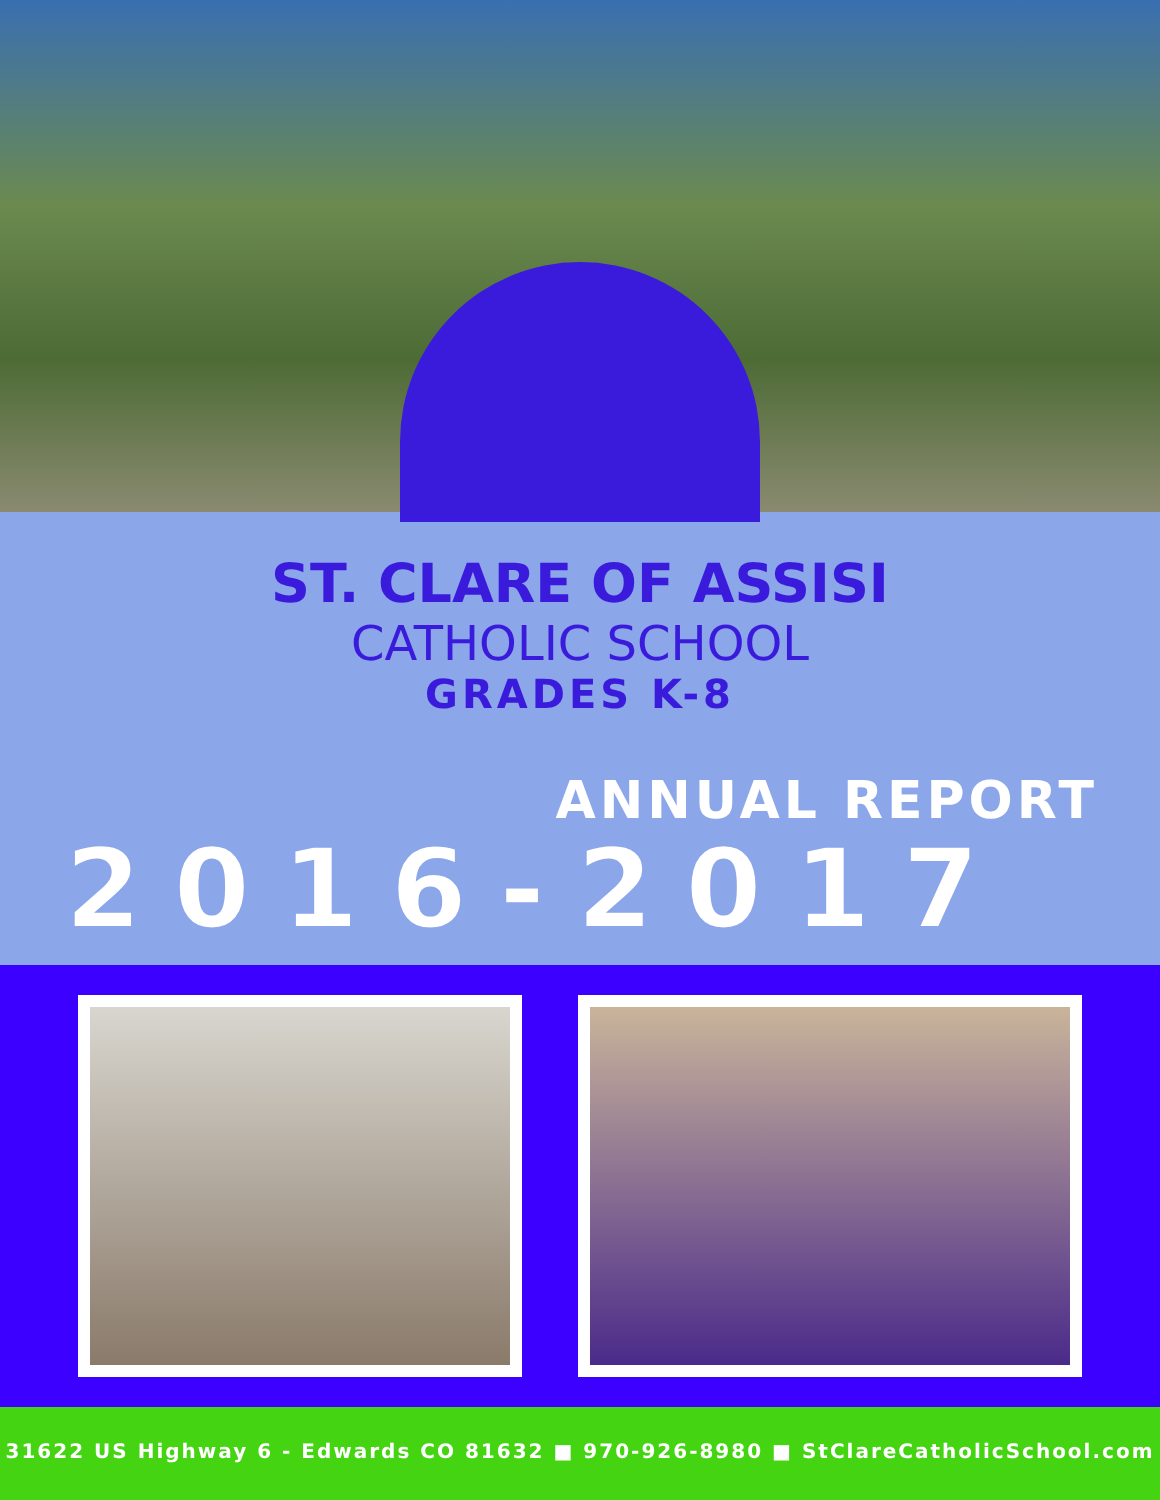ST. CLARE OF ASSISI
CATHOLIC SCHOOL
GRADES K-8
ANNUAL REPORT
2016-2017
31622 US Highway 6 - Edwards CO 81632 ■ 970-926-8980 ■ StClareCatholicSchool.com